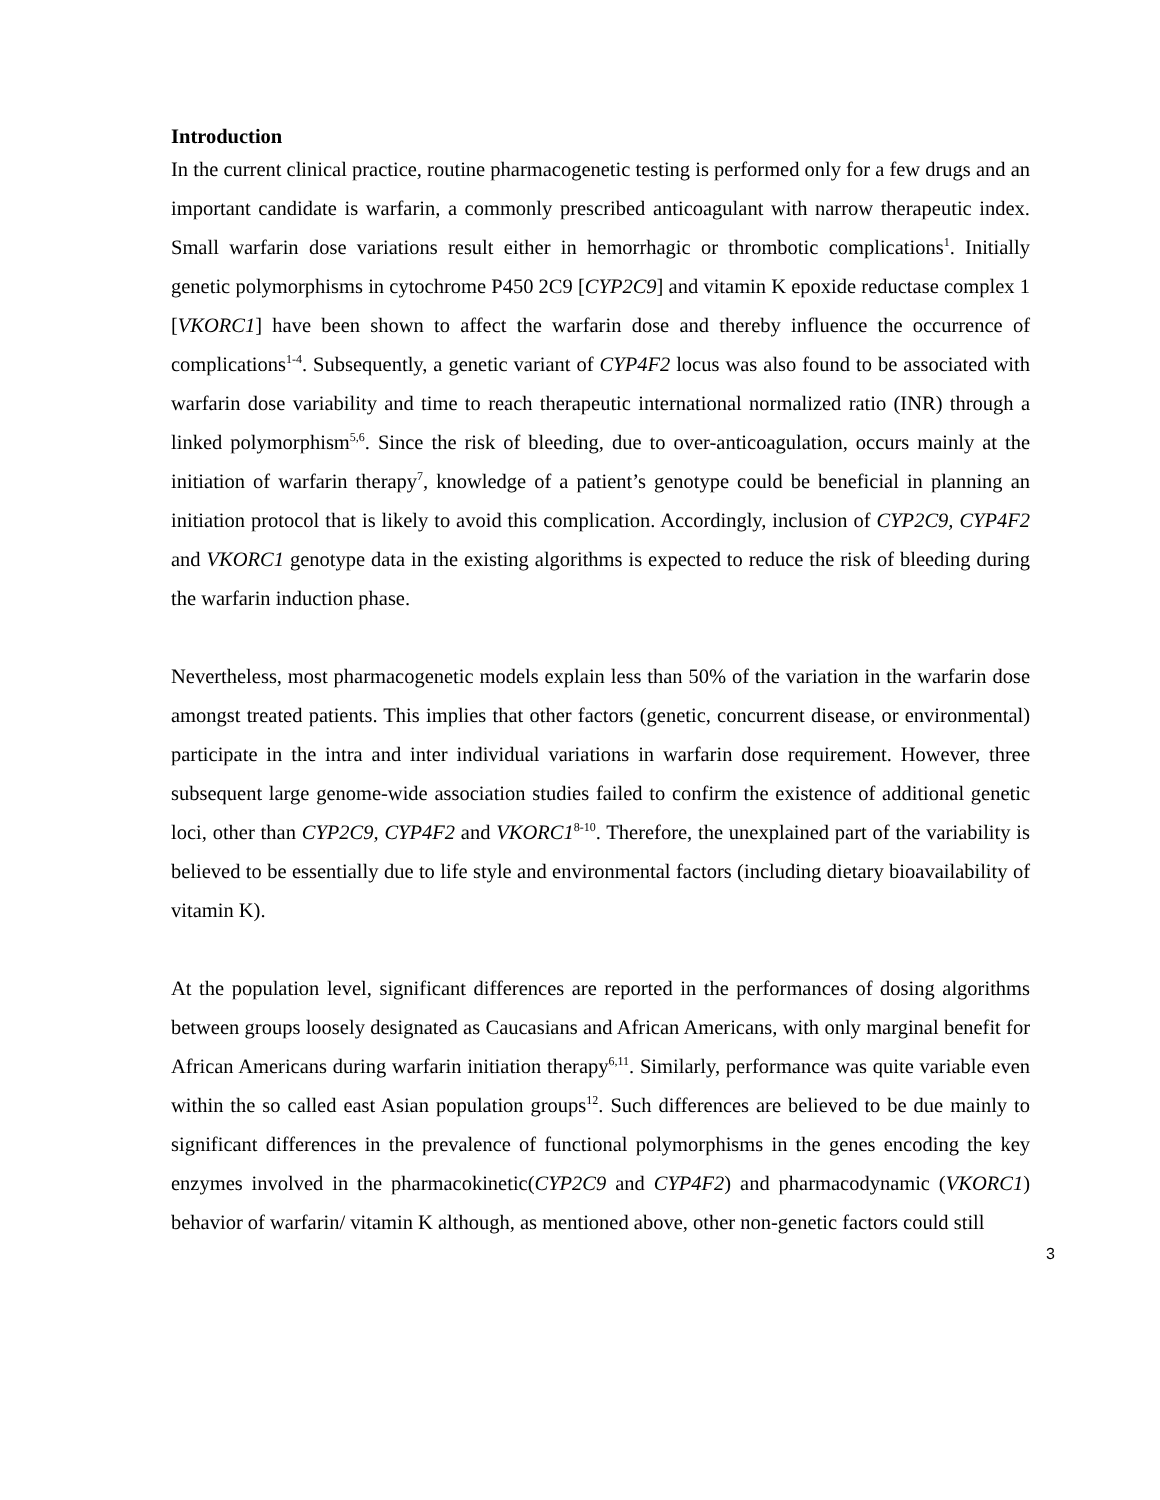Introduction
In the current clinical practice, routine pharmacogenetic testing is performed only for a few drugs and an important candidate is warfarin, a commonly prescribed anticoagulant with narrow therapeutic index. Small warfarin dose variations result either in hemorrhagic or thrombotic complications<sup>1</sup>. Initially genetic polymorphisms in cytochrome P450 2C9 [CYP2C9] and vitamin K epoxide reductase complex 1 [VKORC1] have been shown to affect the warfarin dose and thereby influence the occurrence of complications<sup>1-4</sup>. Subsequently, a genetic variant of CYP4F2 locus was also found to be associated with warfarin dose variability and time to reach therapeutic international normalized ratio (INR) through a linked polymorphism<sup>5,6</sup>. Since the risk of bleeding, due to over-anticoagulation, occurs mainly at the initiation of warfarin therapy<sup>7</sup>, knowledge of a patient’s genotype could be beneficial in planning an initiation protocol that is likely to avoid this complication. Accordingly, inclusion of CYP2C9, CYP4F2 and VKORC1 genotype data in the existing algorithms is expected to reduce the risk of bleeding during the warfarin induction phase.
Nevertheless, most pharmacogenetic models explain less than 50% of the variation in the warfarin dose amongst treated patients. This implies that other factors (genetic, concurrent disease, or environmental) participate in the intra and inter individual variations in warfarin dose requirement. However, three subsequent large genome-wide association studies failed to confirm the existence of additional genetic loci, other than CYP2C9, CYP4F2 and VKORC1<sup>8-10</sup>. Therefore, the unexplained part of the variability is believed to be essentially due to life style and environmental factors (including dietary bioavailability of vitamin K).
At the population level, significant differences are reported in the performances of dosing algorithms between groups loosely designated as Caucasians and African Americans, with only marginal benefit for African Americans during warfarin initiation therapy<sup>6,11</sup>. Similarly, performance was quite variable even within the so called east Asian population groups<sup>12</sup>. Such differences are believed to be due mainly to significant differences in the prevalence of functional polymorphisms in the genes encoding the key enzymes involved in the pharmacokinetic(CYP2C9 and CYP4F2) and pharmacodynamic (VKORC1) behavior of warfarin/ vitamin K although, as mentioned above, other non-genetic factors could still
3